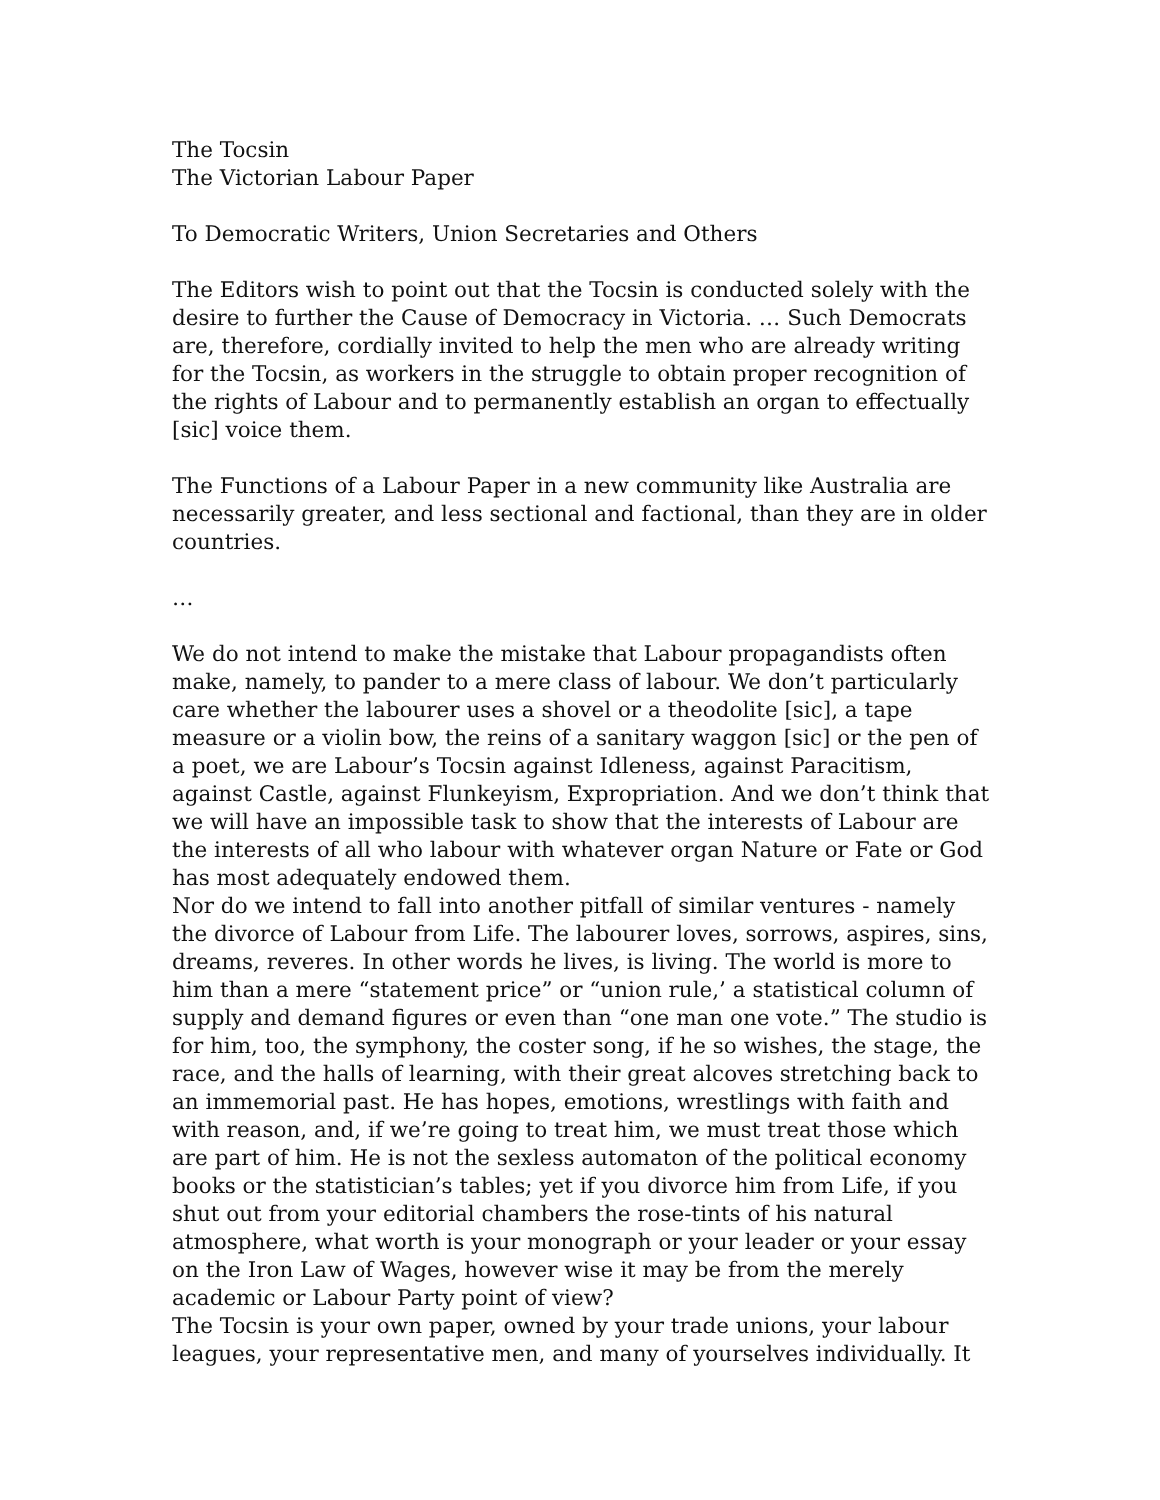The Tocsin
The Victorian Labour Paper
To Democratic Writers, Union Secretaries and Others
The Editors wish to point out that the Tocsin is conducted solely with the desire to further the Cause of Democracy in Victoria. … Such Democrats are, therefore, cordially invited to help the men who are already writing for the Tocsin, as workers in the struggle to obtain proper recognition of the rights of Labour and to permanently establish an organ to effectually [sic] voice them.
The Functions of a Labour Paper in a new community like Australia are necessarily greater, and less sectional and factional, than they are in older countries.
…
We do not intend to make the mistake that Labour propagandists often make, namely, to pander to a mere class of labour. We don’t particularly care whether the labourer uses a shovel or a theodolite [sic], a tape measure or a violin bow, the reins of a sanitary waggon [sic] or the pen of a poet, we are Labour’s Tocsin against Idleness, against Paracitism, against Castle, against Flunkeyism, Expropriation. And we don’t think that we will have an impossible task to show that the interests of Labour are the interests of all who labour with whatever organ Nature or Fate or God has most adequately endowed them.
Nor do we intend to fall into another pitfall of similar ventures - namely the divorce of Labour from Life. The labourer loves, sorrows, aspires, sins, dreams, reveres. In other words he lives, is living. The world is more to him than a mere “statement price” or “union rule,’ a statistical column of supply and demand figures or even than “one man one vote.” The studio is for him, too, the symphony, the coster song, if he so wishes, the stage, the race, and the halls of learning, with their great alcoves stretching back to an immemorial past. He has hopes, emotions, wrestlings with faith and with reason, and, if we’re going to treat him, we must treat those which are part of him. He is not the sexless automaton of the political economy books or the statistician’s tables; yet if you divorce him from Life, if you shut out from your editorial chambers the rose-tints of his natural atmosphere, what worth is your monograph or your leader or your essay on the Iron Law of Wages, however wise it may be from the merely academic or Labour Party point of view?
The Tocsin is your own paper, owned by your trade unions, your labour leagues, your representative men, and many of yourselves individually. It